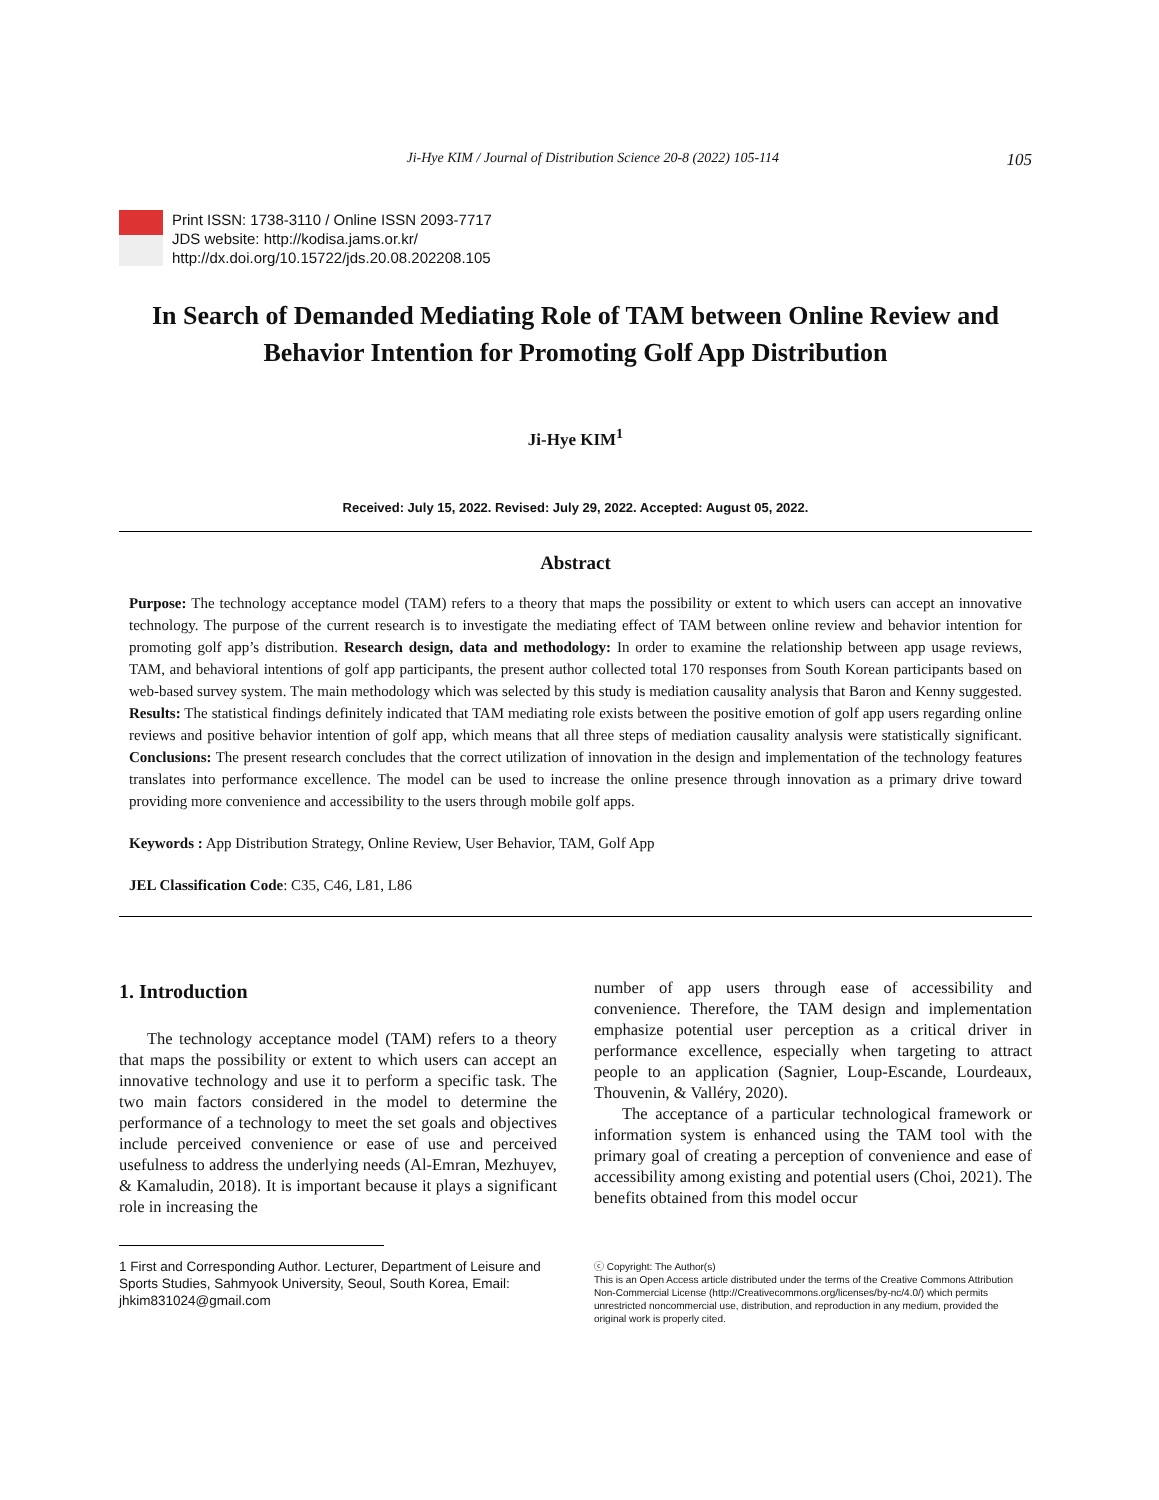Ji-Hye KIM / Journal of Distribution Science 20-8 (2022) 105-114 105
Print ISSN: 1738-3110 / Online ISSN 2093-7717
JDS website: http://kodisa.jams.or.kr/
http://dx.doi.org/10.15722/jds.20.08.202208.105
In Search of Demanded Mediating Role of TAM between Online Review and Behavior Intention for Promoting Golf App Distribution
Ji-Hye KIM<sup>1</sup>
Received: July 15, 2022. Revised: July 29, 2022. Accepted: August 05, 2022.
Abstract
Purpose: The technology acceptance model (TAM) refers to a theory that maps the possibility or extent to which users can accept an innovative technology. The purpose of the current research is to investigate the mediating effect of TAM between online review and behavior intention for promoting golf app’s distribution. Research design, data and methodology: In order to examine the relationship between app usage reviews, TAM, and behavioral intentions of golf app participants, the present author collected total 170 responses from South Korean participants based on web-based survey system. The main methodology which was selected by this study is mediation causality analysis that Baron and Kenny suggested. Results: The statistical findings definitely indicated that TAM mediating role exists between the positive emotion of golf app users regarding online reviews and positive behavior intention of golf app, which means that all three steps of mediation causality analysis were statistically significant. Conclusions: The present research concludes that the correct utilization of innovation in the design and implementation of the technology features translates into performance excellence. The model can be used to increase the online presence through innovation as a primary drive toward providing more convenience and accessibility to the users through mobile golf apps.
Keywords : App Distribution Strategy, Online Review, User Behavior, TAM, Golf App
JEL Classification Code: C35, C46, L81, L86
1. Introduction
The technology acceptance model (TAM) refers to a theory that maps the possibility or extent to which users can accept an innovative technology and use it to perform a specific task. The two main factors considered in the model to determine the performance of a technology to meet the set goals and objectives include perceived convenience or ease of use and perceived usefulness to address the underlying needs (Al-Emran, Mezhuyev, & Kamaludin, 2018). It is important because it plays a significant role in increasing the
1 First and Corresponding Author. Lecturer, Department of Leisure and Sports Studies, Sahmyook University, Seoul, South Korea, Email: jhkim831024@gmail.com
number of app users through ease of accessibility and convenience. Therefore, the TAM design and implementation emphasize potential user perception as a critical driver in performance excellence, especially when targeting to attract people to an application (Sagnier, Loup-Escande, Lourdeaux, Thouvenin, & Valléry, 2020).
The acceptance of a particular technological framework or information system is enhanced using the TAM tool with the primary goal of creating a perception of convenience and ease of accessibility among existing and potential users (Choi, 2021). The benefits obtained from this model occur
ⓒ Copyright: The Author(s)
This is an Open Access article distributed under the terms of the Creative Commons Attribution Non-Commercial License (http://Creativecommons.org/licenses/by-nc/4.0/) which permits unrestricted noncommercial use, distribution, and reproduction in any medium, provided the original work is properly cited.